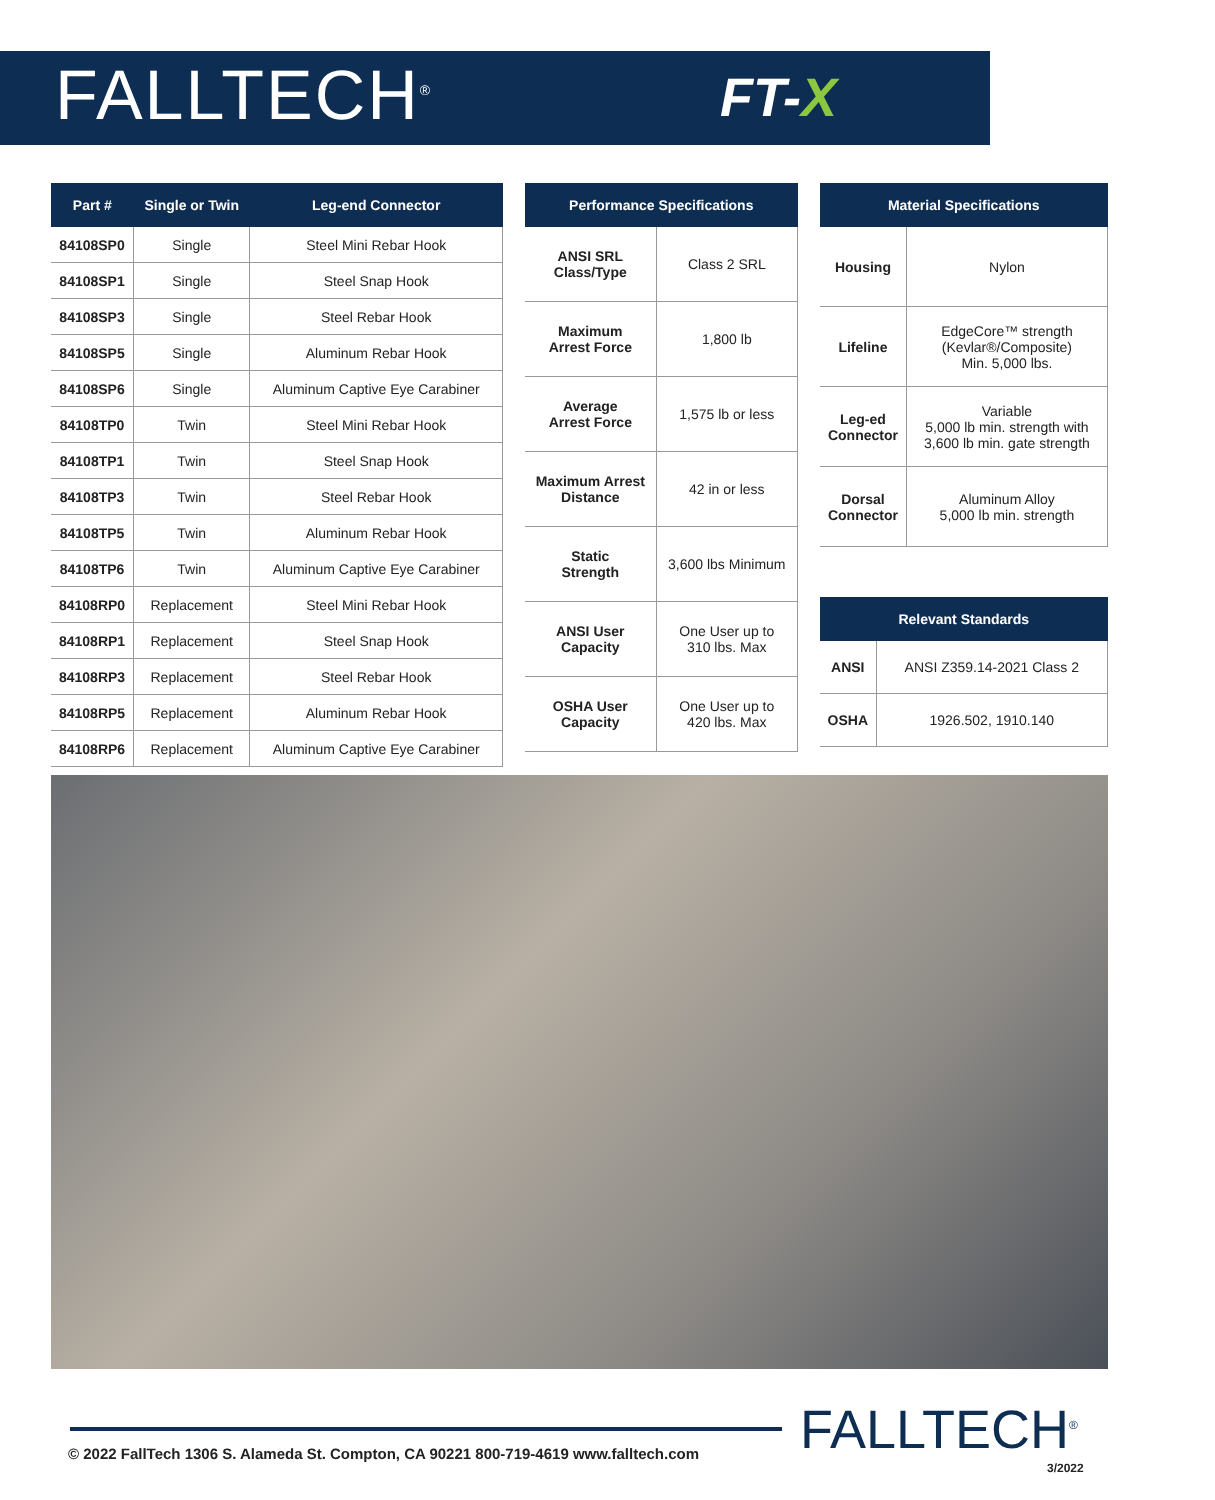FALLTECH<sup>®</sup>
FT-X
| Part # | Single or Twin | Leg-end Connector |
| --- | --- | --- |
| 84108SP0 | Single | Steel Mini Rebar Hook |
| 84108SP1 | Single | Steel Snap Hook |
| 84108SP3 | Single | Steel Rebar Hook |
| 84108SP5 | Single | Aluminum Rebar Hook |
| 84108SP6 | Single | Aluminum Captive Eye Carabiner |
| 84108TP0 | Twin | Steel Mini Rebar Hook |
| 84108TP1 | Twin | Steel Snap Hook |
| 84108TP3 | Twin | Steel Rebar Hook |
| 84108TP5 | Twin | Aluminum Rebar Hook |
| 84108TP6 | Twin | Aluminum Captive Eye Carabiner |
| 84108RP0 | Replacement | Steel Mini Rebar Hook |
| 84108RP1 | Replacement | Steel Snap Hook |
| 84108RP3 | Replacement | Steel Rebar Hook |
| 84108RP5 | Replacement | Aluminum Rebar Hook |
| 84108RP6 | Replacement | Aluminum Captive Eye Carabiner |
| Performance Specifications | |
| --- | --- |
| ANSI SRL Class/Type | Class 2 SRL |
| Maximum Arrest Force | 1,800 lb |
| Average Arrest Force | 1,575 lb or less |
| Maximum Arrest Distance | 42 in or less |
| Static Strength | 3,600 lbs Minimum |
| ANSI User Capacity | One User up to 310 lbs. Max |
| OSHA User Capacity | One User up to 420 lbs. Max |
| Material Specifications | |
| --- | --- |
| Housing | Nylon |
| Lifeline | EdgeCore™ strength (Kevlar®/Composite) Min. 5,000 lbs. |
| Leg-ed Connector | Variable 5,000 lb min. strength with 3,600 lb min. gate strength |
| Dorsal Connector | Aluminum Alloy 5,000 lb min. strength |
| Relevant Standards | |
| --- | --- |
| ANSI | ANSI Z359.14-2021 Class 2 |
| OSHA | 1926.502, 1910.140 |
FALLTECH<sup>®</sup>
© 2022 FallTech 1306 S. Alameda St. Compton, CA 90221 800-719-4619 www.falltech.com
3/2022